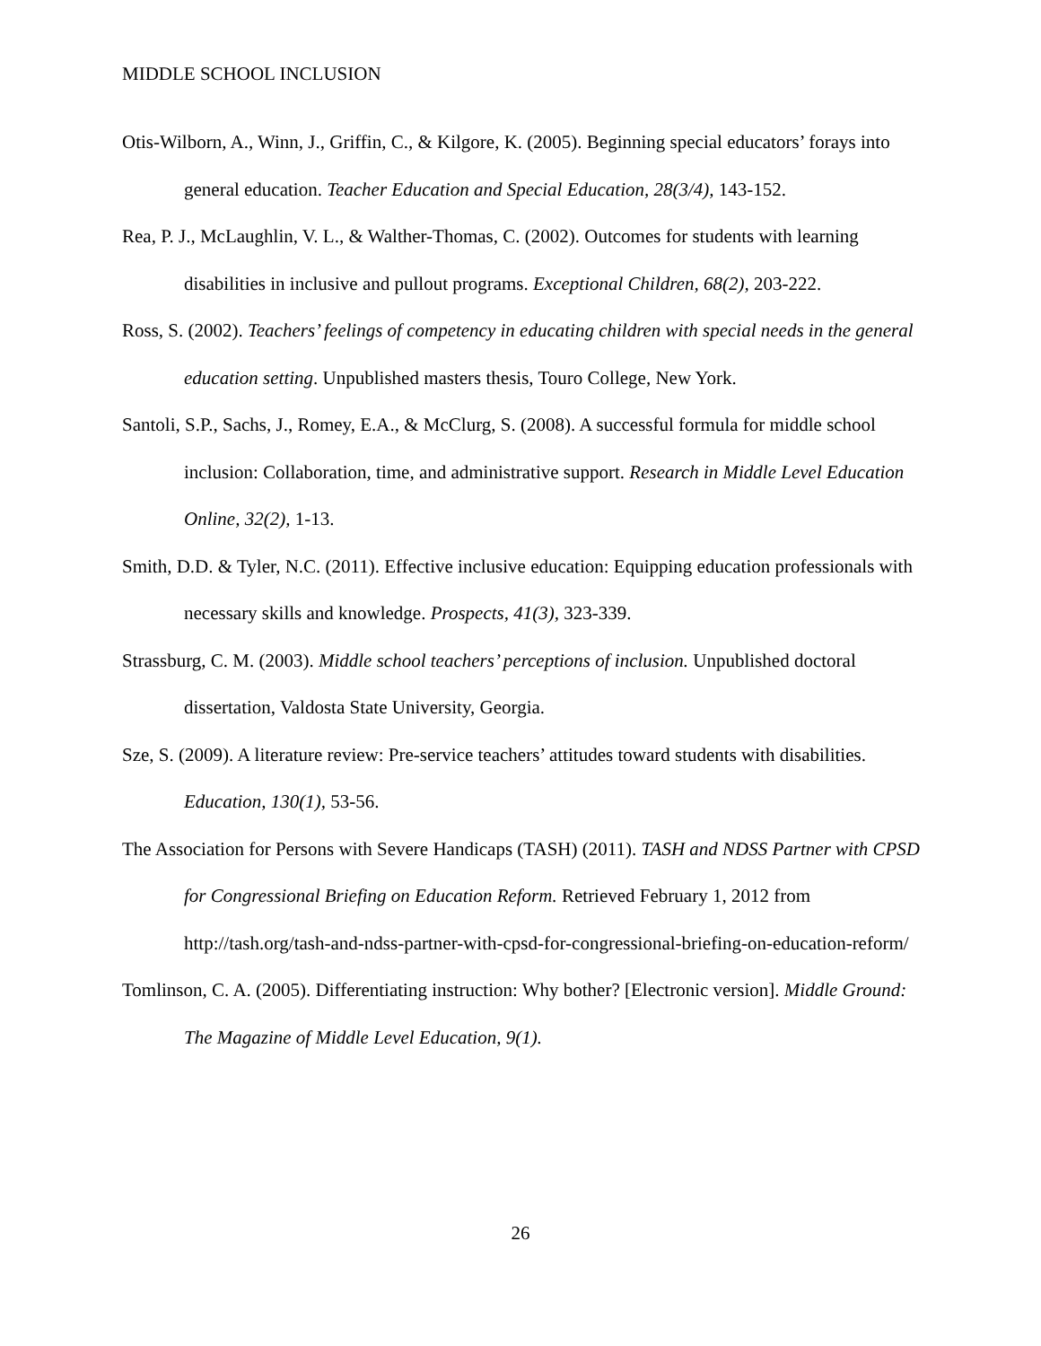MIDDLE SCHOOL INCLUSION
Otis-Wilborn, A., Winn, J., Griffin, C., & Kilgore, K. (2005). Beginning special educators’ forays into general education. Teacher Education and Special Education, 28(3/4), 143-152.
Rea, P. J., McLaughlin, V. L., & Walther-Thomas, C. (2002). Outcomes for students with learning disabilities in inclusive and pullout programs. Exceptional Children, 68(2), 203-222.
Ross, S. (2002). Teachers’ feelings of competency in educating children with special needs in the general education setting. Unpublished masters thesis, Touro College, New York.
Santoli, S.P., Sachs, J., Romey, E.A., & McClurg, S. (2008). A successful formula for middle school inclusion: Collaboration, time, and administrative support. Research in Middle Level Education Online, 32(2), 1-13.
Smith, D.D. & Tyler, N.C. (2011). Effective inclusive education: Equipping education professionals with necessary skills and knowledge. Prospects, 41(3), 323-339.
Strassburg, C. M. (2003). Middle school teachers’ perceptions of inclusion. Unpublished doctoral dissertation, Valdosta State University, Georgia.
Sze, S. (2009). A literature review: Pre-service teachers’ attitudes toward students with disabilities. Education, 130(1), 53-56.
The Association for Persons with Severe Handicaps (TASH) (2011). TASH and NDSS Partner with CPSD for Congressional Briefing on Education Reform. Retrieved February 1, 2012 from http://tash.org/tash-and-ndss-partner-with-cpsd-for-congressional-briefing-on-education-reform/
Tomlinson, C. A. (2005). Differentiating instruction: Why bother? [Electronic version]. Middle Ground: The Magazine of Middle Level Education, 9(1).
26